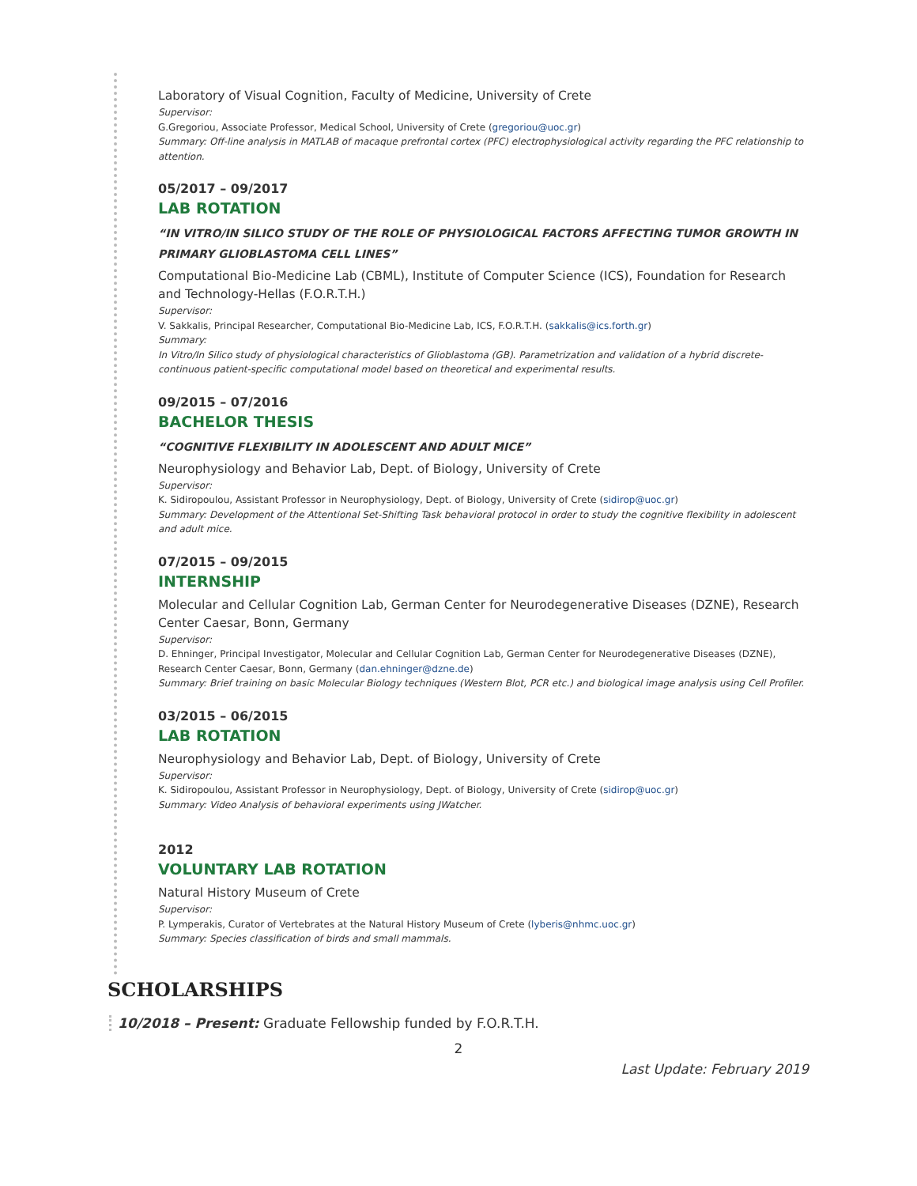Laboratory of Visual Cognition, Faculty of Medicine, University of Crete
Supervisor:
G.Gregoriou, Associate Professor, Medical School, University of Crete (gregoriou@uoc.gr)
Summary: Off-line analysis in MATLAB of macaque prefrontal cortex (PFC) electrophysiological activity regarding the PFC relationship to attention.
05/2017 – 09/2017
LAB ROTATION
“IN VITRO/IN SILICO STUDY OF THE ROLE OF PHYSIOLOGICAL FACTORS AFFECTING TUMOR GROWTH IN PRIMARY GLIOBLASTOMA CELL LINES”
Computational Bio-Medicine Lab (CBML), Institute of Computer Science (ICS), Foundation for Research and Technology-Hellas (F.O.R.T.H.)
Supervisor:
V. Sakkalis, Principal Researcher, Computational Bio-Medicine Lab, ICS, F.O.R.T.H. (sakkalis@ics.forth.gr)
Summary:
In Vitro/In Silico study of physiological characteristics of Glioblastoma (GB). Parametrization and validation of a hybrid discrete-continuous patient-specific computational model based on theoretical and experimental results.
09/2015 – 07/2016
BACHELOR THESIS
“COGNITIVE FLEXIBILITY IN ADOLESCENT AND ADULT MICE”
Neurophysiology and Behavior Lab, Dept. of Biology, University of Crete
Supervisor:
K. Sidiropoulou, Assistant Professor in Neurophysiology, Dept. of Biology, University of Crete (sidirop@uoc.gr)
Summary: Development of the Attentional Set-Shifting Task behavioral protocol in order to study the cognitive flexibility in adolescent and adult mice.
07/2015 – 09/2015
INTERNSHIP
Molecular and Cellular Cognition Lab, German Center for Neurodegenerative Diseases (DZNE), Research Center Caesar, Bonn, Germany
Supervisor:
D. Ehninger, Principal Investigator, Molecular and Cellular Cognition Lab, German Center for Neurodegenerative Diseases (DZNE), Research Center Caesar, Bonn, Germany (dan.ehninger@dzne.de)
Summary: Brief training on basic Molecular Biology techniques (Western Blot, PCR etc.) and biological image analysis using Cell Profiler.
03/2015 – 06/2015
LAB ROTATION
Neurophysiology and Behavior Lab, Dept. of Biology, University of Crete
Supervisor:
K. Sidiropoulou, Assistant Professor in Neurophysiology, Dept. of Biology, University of Crete (sidirop@uoc.gr)
Summary: Video Analysis of behavioral experiments using JWatcher.
2012
VOLUNTARY LAB ROTATION
Natural History Museum of Crete
Supervisor:
P. Lymperakis, Curator of Vertebrates at the Natural History Museum of Crete (lyberis@nhmc.uoc.gr)
Summary: Species classification of birds and small mammals.
SCHOLARSHIPS
10/2018 – Present: Graduate Fellowship funded by F.O.R.T.H.
2
Last Update: February 2019